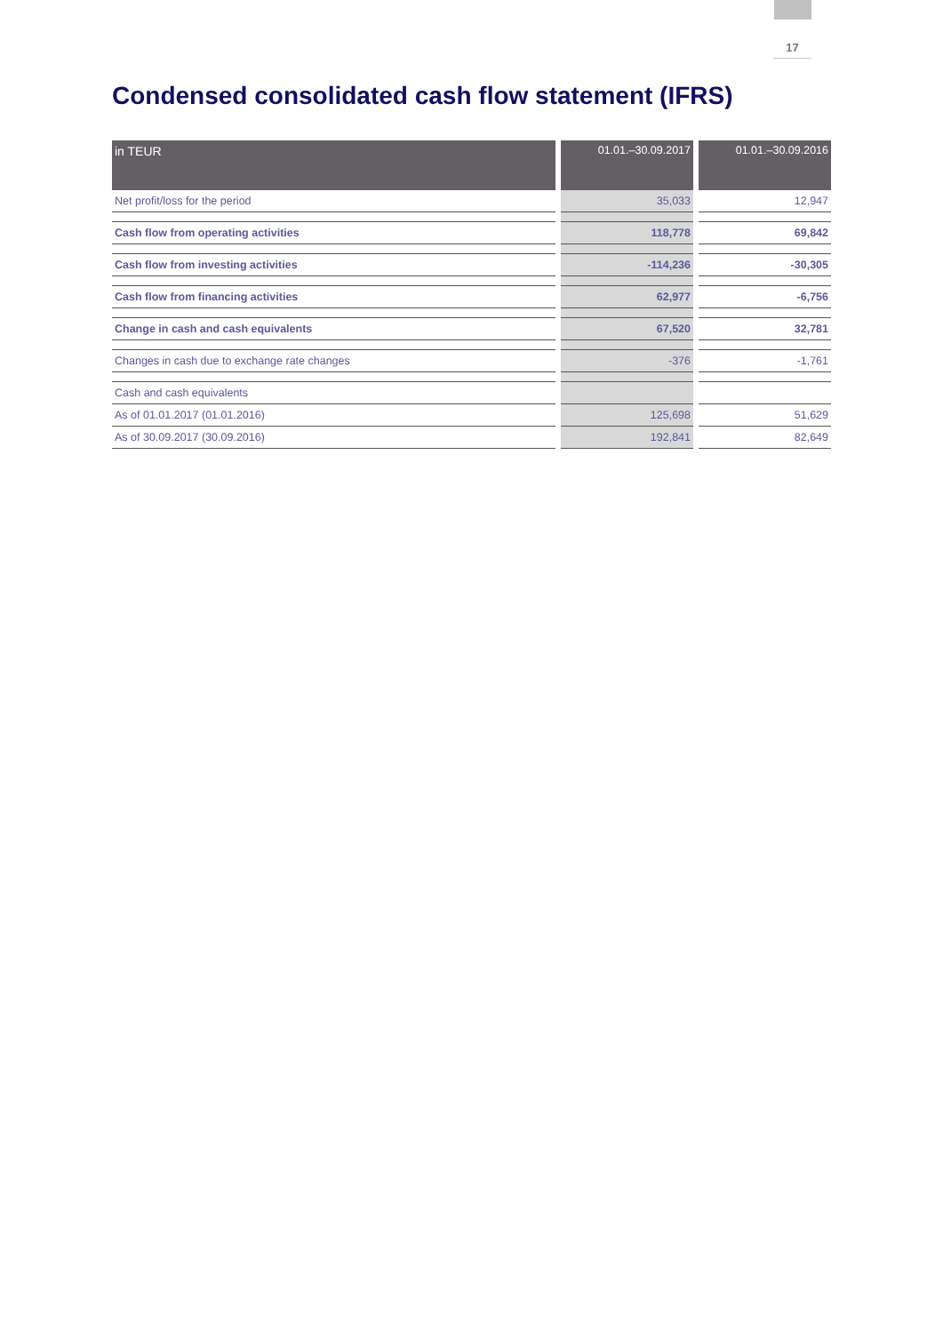17
Condensed consolidated cash flow statement (IFRS)
| in TEUR | | 01.01.–30.09.2017 | | 01.01.–30.09.2016 |
| --- | --- | --- | --- | --- |
| Net profit/loss for the period | | 35,033 | | 12,947 |
| Cash flow from operating activities | | 118,778 | | 69,842 |
| Cash flow from investing activities | | -114,236 | | -30,305 |
| Cash flow from financing activities | | 62,977 | | -6,756 |
| Change in cash and cash equivalents | | 67,520 | | 32,781 |
| Changes in cash due to exchange rate changes | | -376 | | -1,761 |
| Cash and cash equivalents | | | | |
| As of 01.01.2017 (01.01.2016) | | 125,698 | | 51,629 |
| As of 30.09.2017 (30.09.2016) | | 192,841 | | 82,649 |